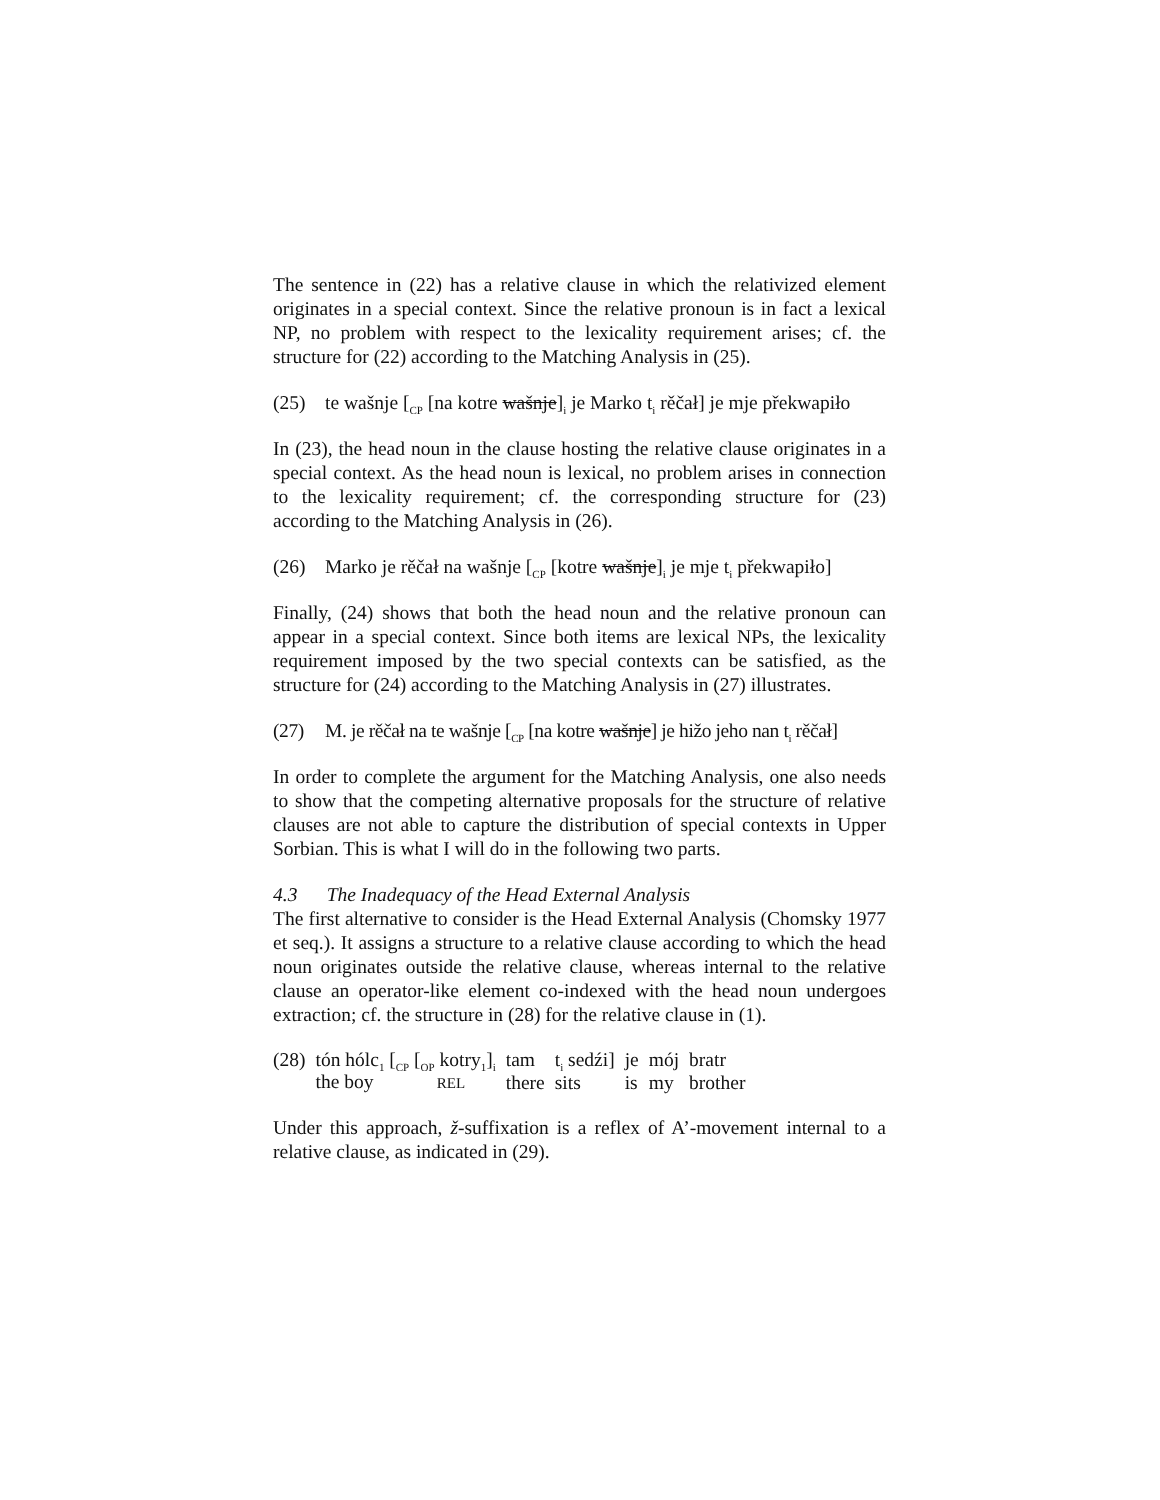The sentence in (22) has a relative clause in which the relativized element originates in a special context. Since the relative pronoun is in fact a lexical NP, no problem with respect to the lexicality requirement arises; cf. the structure for (22) according to the Matching Analysis in (25).
(25) te wašnje [<sub>CP</sub> [na kotre wašnje]<sub>i</sub> je Marko t<sub>i</sub> rěčał] je mje překwapiło
In (23), the head noun in the clause hosting the relative clause originates in a special context. As the head noun is lexical, no problem arises in connection to the lexicality requirement; cf. the corresponding structure for (23) according to the Matching Analysis in (26).
(26) Marko je rěčał na wašnje [<sub>CP</sub> [kotre wašnje]<sub>i</sub> je mje t<sub>i</sub> překwapiło]
Finally, (24) shows that both the head noun and the relative pronoun can appear in a special context. Since both items are lexical NPs, the lexicality requirement imposed by the two special contexts can be satisfied, as the structure for (24) according to the Matching Analysis in (27) illustrates.
(27) M. je rěčał na te wašnje [<sub>CP</sub> [na kotre wašnje] je hižo jeho nan t<sub>i</sub> rěčał]
In order to complete the argument for the Matching Analysis, one also needs to show that the competing alternative proposals for the structure of relative clauses are not able to capture the distribution of special contexts in Upper Sorbian. This is what I will do in the following two parts.
4.3 The Inadequacy of the Head External Analysis
The first alternative to consider is the Head External Analysis (Chomsky 1977 et seq.). It assigns a structure to a relative clause according to which the head noun originates outside the relative clause, whereas internal to the relative clause an operator-like element co-indexed with the head noun undergoes extraction; cf. the structure in (28) for the relative clause in (1).
| (28) | tón hólc<sub>1</sub> [<sub>CP</sub> [<sub>OP</sub> kotry<sub>1</sub>]<sub>i</sub> | tam | t<sub>i</sub> sedźi] | je | mój | bratr |
| | the boy REL | there | sits | is | my | brother |
Under this approach, ž-suffixation is a reflex of A’-movement internal to a relative clause, as indicated in (29).